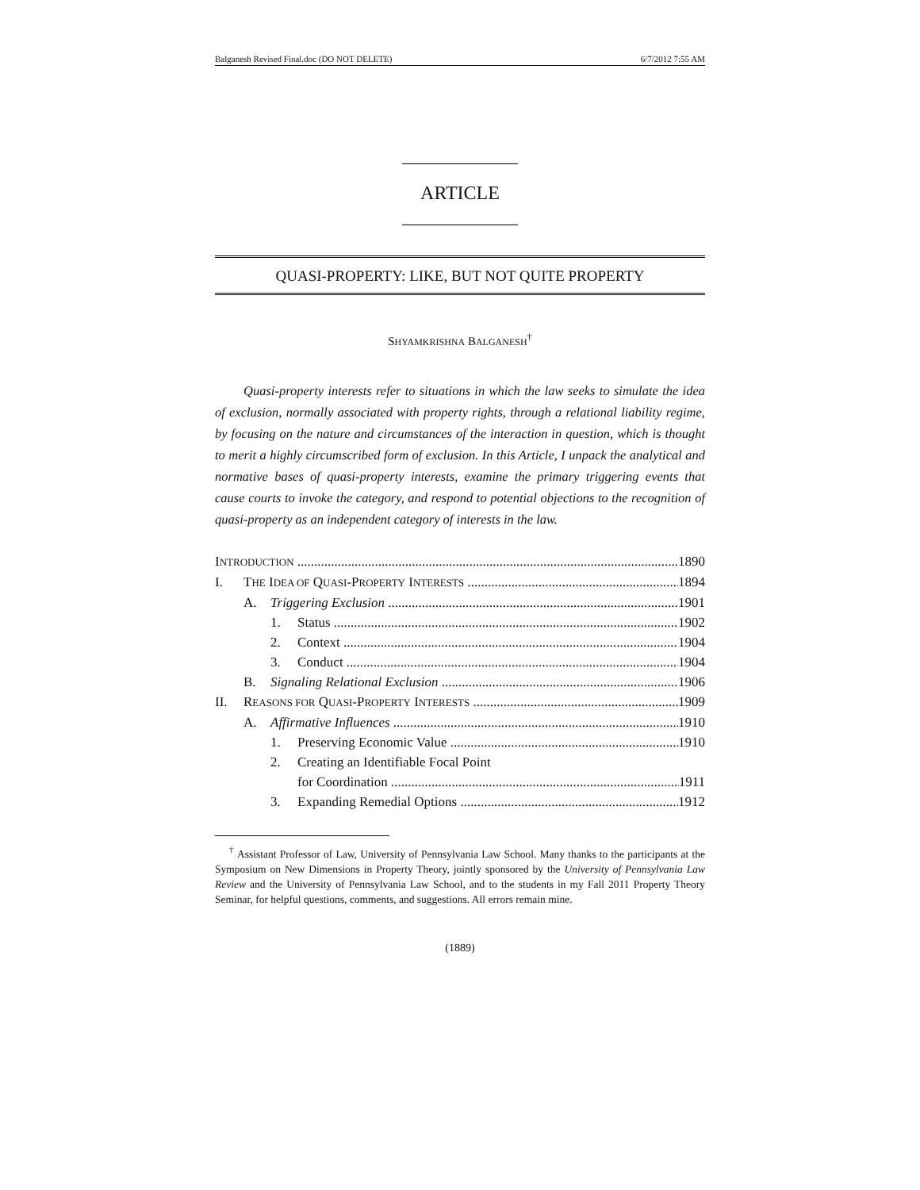Balganesh Revised Final.doc (DO NOT DELETE) 6/7/2012 7:55 AM
ARTICLE
QUASI-PROPERTY: LIKE, BUT NOT QUITE PROPERTY
SHYAMKRISHNA BALGANESH<sup>†</sup>
Quasi-property interests refer to situations in which the law seeks to simulate the idea of exclusion, normally associated with property rights, through a relational liability regime, by focusing on the nature and circumstances of the interaction in question, which is thought to merit a highly circumscribed form of exclusion. In this Article, I unpack the analytical and normative bases of quasi-property interests, examine the primary triggering events that cause courts to invoke the category, and respond to potential objections to the recognition of quasi-property as an independent category of interests in the law.
INTRODUCTION 1890
I. THE IDEA OF QUASI-PROPERTY INTERESTS 1894
A. Triggering Exclusion 1901
1. Status 1902
2. Context 1904
3. Conduct 1904
B. Signaling Relational Exclusion 1906
II. REASONS FOR QUASI-PROPERTY INTERESTS 1909
A. Affirmative Influences 1910
1. Preserving Economic Value 1910
2. Creating an Identifiable Focal Point
for Coordination 1911
3. Expanding Remedial Options 1912
<sup>†</sup> Assistant Professor of Law, University of Pennsylvania Law School. Many thanks to the participants at the Symposium on New Dimensions in Property Theory, jointly sponsored by the University of Pennsylvania Law Review and the University of Pennsylvania Law School, and to the students in my Fall 2011 Property Theory Seminar, for helpful questions, comments, and suggestions. All errors remain mine.
(1889)